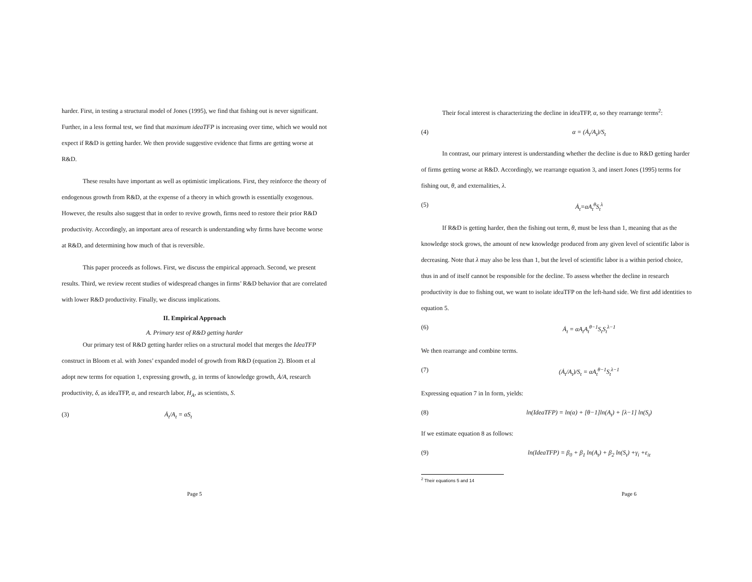harder. First, in testing a structural model of Jones (1995), we find that fishing out is never significant. Further, in a less formal test, we find that maximum ideaTFP is increasing over time, which we would not expect if R&D is getting harder. We then provide suggestive evidence that firms are getting worse at R&D.
These results have important as well as optimistic implications. First, they reinforce the theory of endogenous growth from R&D, at the expense of a theory in which growth is essentially exogenous. However, the results also suggest that in order to revive growth, firms need to restore their prior R&D productivity. Accordingly, an important area of research is understanding why firms have become worse at R&D, and determining how much of that is reversible.
This paper proceeds as follows. First, we discuss the empirical approach. Second, we present results. Third, we review recent studies of widespread changes in firms’ R&D behavior that are correlated with lower R&D productivity. Finally, we discuss implications.
II. Empirical Approach
A. Primary test of R&D getting harder
Our primary test of R&D getting harder relies on a structural model that merges the IdeaTFP construct in Bloom et al. with Jones’ expanded model of growth from R&D (equation 2). Bloom et al adopt new terms for equation 1, expressing growth, g, in terms of knowledge growth, Ȧ/A, research productivity, δ, as ideaTFP, α, and research labor, H<sub>A</sub>, as scientists, S.
(3) Ȧ<sub>t</sub>/A<sub>t</sub> = αS<sub>t</sub>
Page 5
Their focal interest is characterizing the decline in ideaTFP, α, so they rearrange terms<sup>2</sup>:
(4) α = (Ȧ<sub>t</sub>/A<sub>t</sub>)/S<sub>t</sub>
In contrast, our primary interest is understanding whether the decline is due to R&D getting harder of firms getting worse at R&D. Accordingly, we rearrange equation 3, and insert Jones (1995) terms for fishing out, θ, and externalities, λ.
(5) Ȧ<sub>t</sub>=αA<sub>t</sub><sup>θ</sup>S<sub>t</sub><sup>λ</sup>
If R&D is getting harder, then the fishing out term, θ, must be less than 1, meaning that as the knowledge stock grows, the amount of new knowledge produced from any given level of scientific labor is decreasing. Note that λ may also be less than 1, but the level of scientific labor is a within period choice, thus in and of itself cannot be responsible for the decline. To assess whether the decline in research productivity is due to fishing out, we want to isolate ideaTFP on the left-hand side. We first add identities to equation 5.
(6) Ȧ<sub>t</sub> = αA<sub>t</sub>A<sub>t</sub><sup>θ−1</sup>S<sub>t</sub>S<sub>t</sub><sup>λ−1</sup>
We then rearrange and combine terms.
(7) (Ȧ<sub>t</sub>/A<sub>t</sub>)/S<sub>t</sub> = αA<sub>t</sub><sup>θ−1</sup>S<sub>t</sub><sup>λ−1</sup>
Expressing equation 7 in ln form, yields:
(8) ln(IdeaTFP) = ln(α) + [θ−1]ln(A<sub>t</sub>) + [λ−1] ln(S<sub>t</sub>)
If we estimate equation 8 as follows:
(9) ln(IdeaTFP) = β<sub>0</sub> + β<sub>1</sub> ln(A<sub>t</sub>) + β<sub>2</sub> ln(S<sub>t</sub>) +γ<sub>i</sub> +ε<sub>it</sub>
<sup>2</sup> Their equations 5 and 14
Page 6